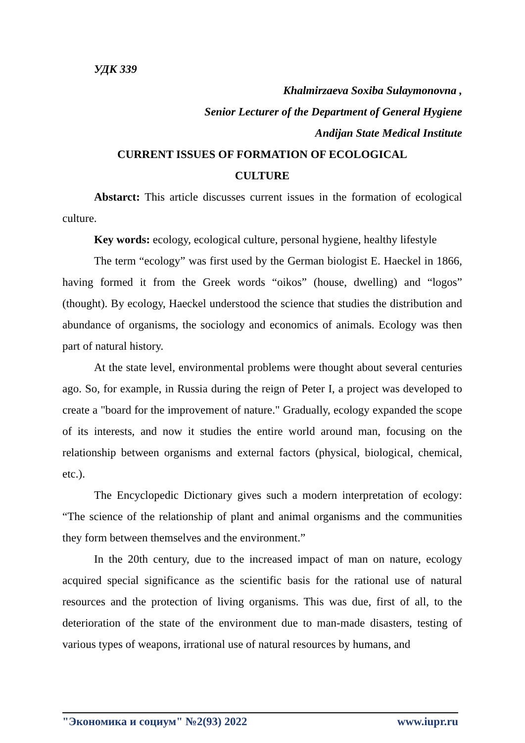УДК 339
Khalmirzaeva Soxiba Sulaymonovna ,
Senior Lecturer of the Department of General Hygiene
Andijan State Medical Institute
CURRENT ISSUES OF FORMATION OF ECOLOGICAL
CULTURE
Abstarct: This article discusses current issues in the formation of ecological culture.
Key words: ecology, ecological culture, personal hygiene, healthy lifestyle
The term “ecology” was first used by the German biologist E. Haeckel in 1866, having formed it from the Greek words “oikos” (house, dwelling) and “logos” (thought). By ecology, Haeckel understood the science that studies the distribution and abundance of organisms, the sociology and economics of animals. Ecology was then part of natural history.
At the state level, environmental problems were thought about several centuries ago. So, for example, in Russia during the reign of Peter I, a project was developed to create a "board for the improvement of nature." Gradually, ecology expanded the scope of its interests, and now it studies the entire world around man, focusing on the relationship between organisms and external factors (physical, biological, chemical, etc.).
The Encyclopedic Dictionary gives such a modern interpretation of ecology: “The science of the relationship of plant and animal organisms and the communities they form between themselves and the environment.”
In the 20th century, due to the increased impact of man on nature, ecology acquired special significance as the scientific basis for the rational use of natural resources and the protection of living organisms. This was due, first of all, to the deterioration of the state of the environment due to man-made disasters, testing of various types of weapons, irrational use of natural resources by humans, and
"Экономика и социум" №2(93) 2022 www.iupr.ru